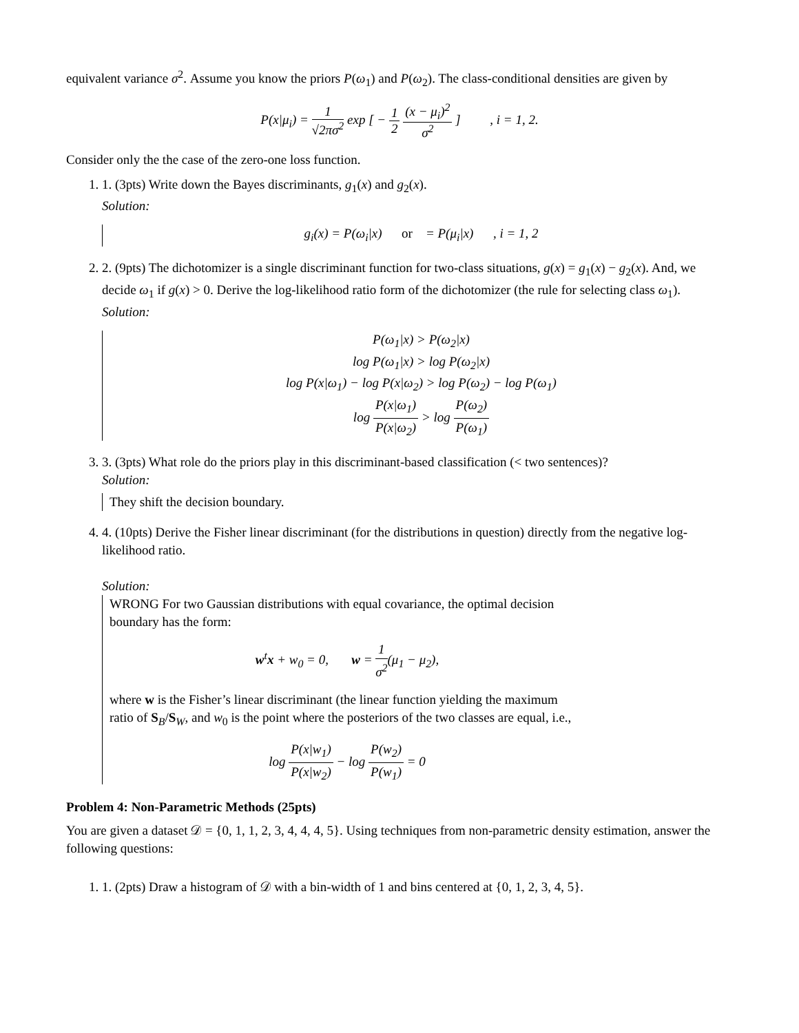equivalent variance σ<sup>2</sup>. Assume you know the priors P(ω<sub>1</sub>) and P(ω<sub>2</sub>). The class-conditional densities are given by
P(x|μ<sub>i</sub>) = 1 √2πσ<sup>2</sup> exp [ − 1 2 (x − μ<sub>i</sub>)<sup>2</sup> σ<sup>2</sup> ] , i = 1, 2.
Consider only the the case of the zero-one loss function.
1. 1. (3pts) Write down the Bayes discriminants, g<sub>1</sub>(x) and g<sub>2</sub>(x).
Solution:
g<sub>i</sub>(x) = P(ω<sub>i</sub>|x) or = P(μ<sub>i</sub>|x) , i = 1, 2
2. 2. (9pts) The dichotomizer is a single discriminant function for two-class situations, g(x) = g<sub>1</sub>(x) − g<sub>2</sub>(x). And, we decide ω<sub>1</sub> if g(x) > 0. Derive the log-likelihood ratio form of the dichotomizer (the rule for selecting class ω<sub>1</sub>).
Solution:
P(ω<sub>1</sub>|x) > P(ω<sub>2</sub>|x)
log P(ω<sub>1</sub>|x) > log P(ω<sub>2</sub>|x)
log P(x|ω<sub>1</sub>) − log P(x|ω<sub>2</sub>) > log P(ω<sub>2</sub>) − log P(ω<sub>1</sub>)
log P(x|ω<sub>1</sub>) P(x|ω<sub>2</sub>) > log P(ω<sub>2</sub>) P(ω<sub>1</sub>)
3. 3. (3pts) What role do the priors play in this discriminant-based classification (< two sentences)?
Solution:
They shift the decision boundary.
4. 4. (10pts) Derive the Fisher linear discriminant (for the distributions in question) directly from the negative log-likelihood ratio.
Solution:
WRONG For two Gaussian distributions with equal covariance, the optimal decision boundary has the form:
w<sup>t</sup>x + w<sub>0</sub> = 0, w = 1 σ<sup>2</sup>(μ<sub>1</sub> − μ<sub>2</sub>),
where w is the Fisher’s linear discriminant (the linear function yielding the maximum ratio of S<sub>B</sub>/S<sub>W</sub>, and w<sub>0</sub> is the point where the posteriors of the two classes are equal, i.e.,
log P(x|w<sub>1</sub>) P(x|w<sub>2</sub>) − log P(w<sub>2</sub>) P(w<sub>1</sub>) = 0
Problem 4: Non-Parametric Methods (25pts)
You are given a dataset 𝒟 = {0, 1, 1, 2, 3, 4, 4, 4, 5}. Using techniques from non-parametric density estimation, answer the following questions:
1. 1. (2pts) Draw a histogram of 𝒟 with a bin-width of 1 and bins centered at {0, 1, 2, 3, 4, 5}.